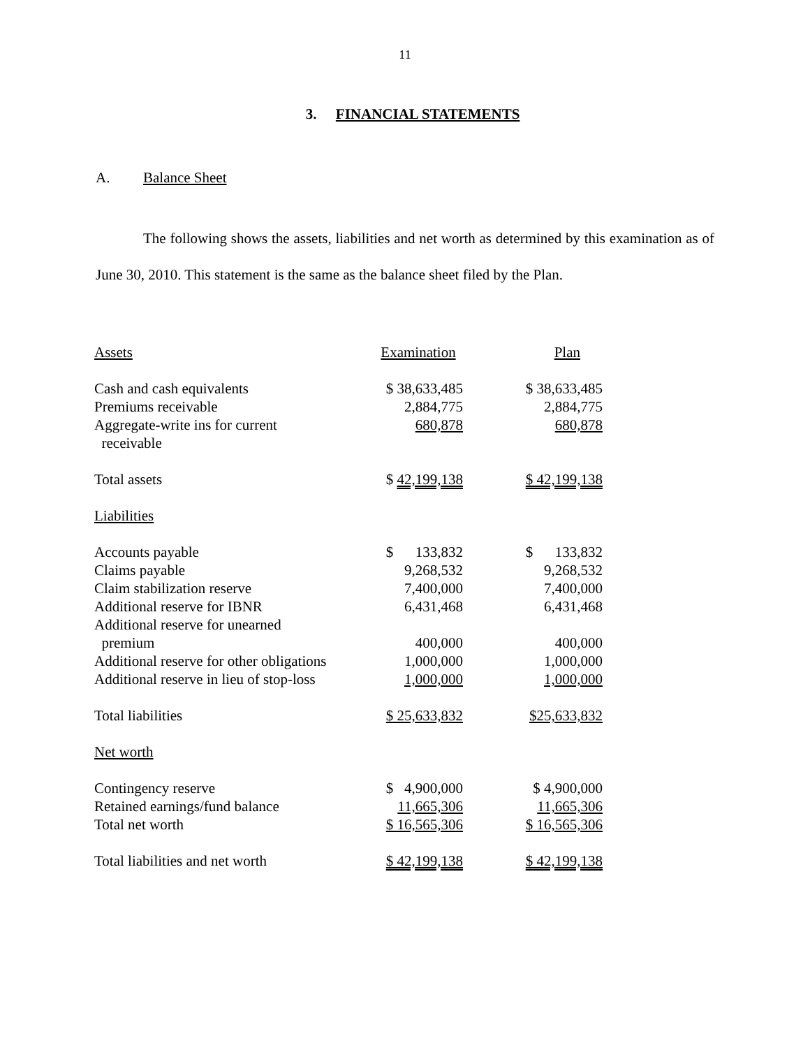11
3. FINANCIAL STATEMENTS
A. Balance Sheet
The following shows the assets, liabilities and net worth as determined by this examination as of June 30, 2010. This statement is the same as the balance sheet filed by the Plan.
| Assets | Examination | Plan |
| Cash and cash equivalents | $ 38,633,485 | $ 38,633,485 |
| Premiums receivable | 2,884,775 | 2,884,775 |
| Aggregate-write ins for current receivable | 680,878 | 680,878 |
| Total assets | $ 42,199,138 | $ 42,199,138 |
| Liabilities | | |
| Accounts payable | $ 133,832 | $ 133,832 |
| Claims payable | 9,268,532 | 9,268,532 |
| Claim stabilization reserve | 7,400,000 | 7,400,000 |
| Additional reserve for IBNR | 6,431,468 | 6,431,468 |
| Additional reserve for unearned premium | 400,000 | 400,000 |
| Additional reserve for other obligations | 1,000,000 | 1,000,000 |
| Additional reserve in lieu of stop-loss | 1,000,000 | 1,000,000 |
| Total liabilities | $ 25,633,832 | $25,633,832 |
| Net worth | | |
| Contingency reserve | $ 4,900,000 | $ 4,900,000 |
| Retained earnings/fund balance | 11,665,306 | 11,665,306 |
| Total net worth | $ 16,565,306 | $ 16,565,306 |
| Total liabilities and net worth | $ 42,199,138 | $ 42,199,138 |